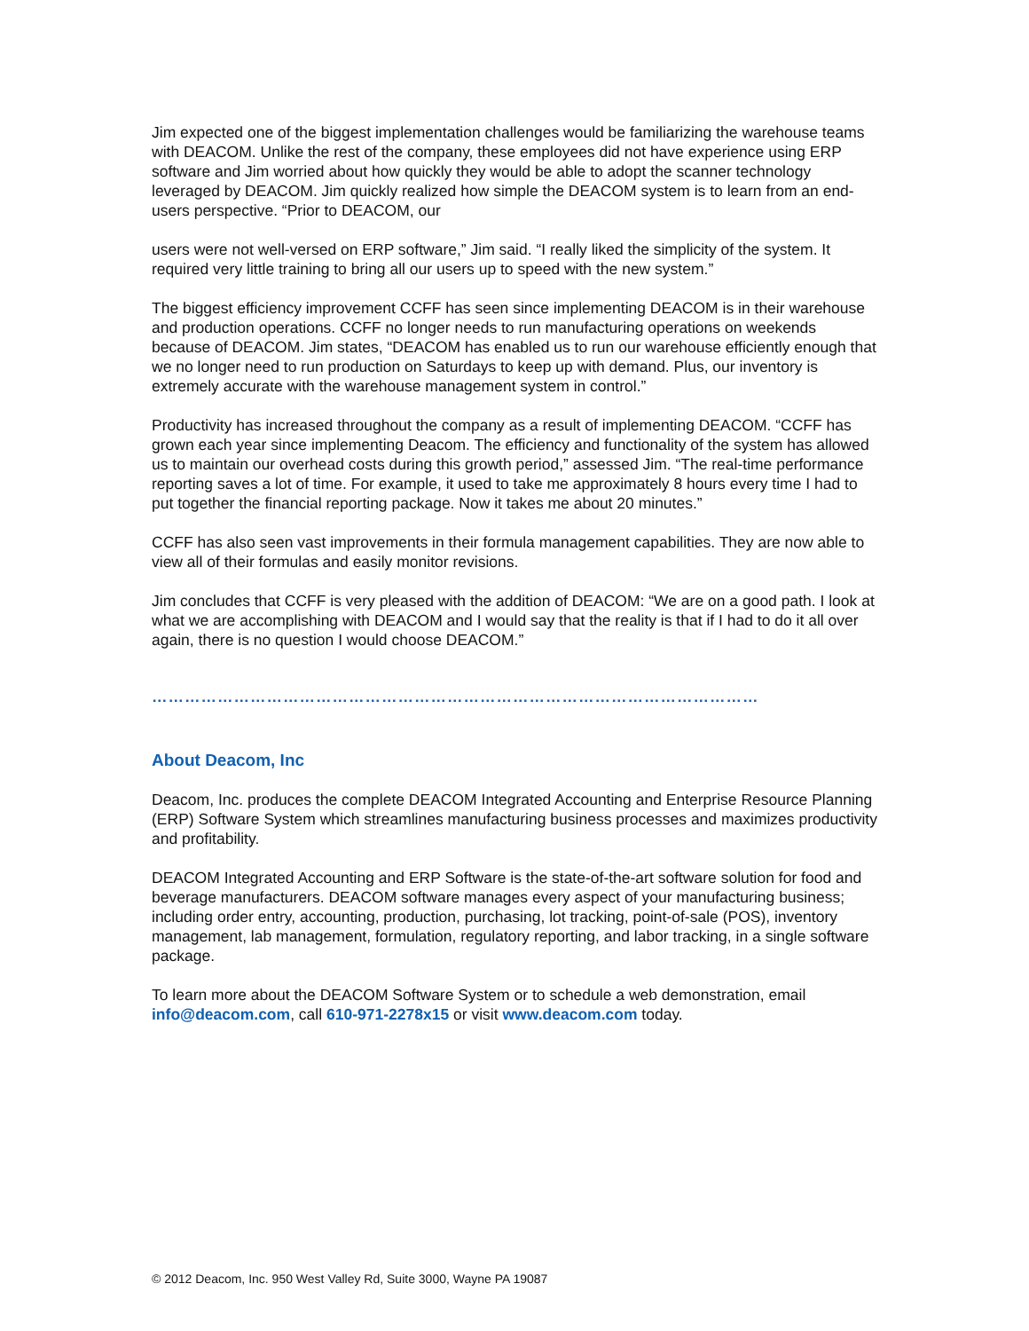Jim expected one of the biggest implementation challenges would be familiarizing the warehouse teams with DEACOM. Unlike the rest of the company, these employees did not have experience using ERP software and Jim worried about how quickly they would be able to adopt the scanner technology leveraged by DEACOM. Jim quickly realized how simple the DEACOM system is to learn from an end-users perspective. “Prior to DEACOM, our
users were not well-versed on ERP software,” Jim said. “I really liked the simplicity of the system. It required very little training to bring all our users up to speed with the new system.”
The biggest efficiency improvement CCFF has seen since implementing DEACOM is in their warehouse and production operations. CCFF no longer needs to run manufacturing operations on weekends because of DEACOM. Jim states, “DEACOM has enabled us to run our warehouse efficiently enough that we no longer need to run production on Saturdays to keep up with demand. Plus, our inventory is extremely accurate with the warehouse management system in control.”
Productivity has increased throughout the company as a result of implementing DEACOM. “CCFF has grown each year since implementing Deacom. The efficiency and functionality of the system has allowed us to maintain our overhead costs during this growth period,” assessed Jim. “The real-time performance reporting saves a lot of time. For example, it used to take me approximately 8 hours every time I had to put together the financial reporting package. Now it takes me about 20 minutes.”
CCFF has also seen vast improvements in their formula management capabilities. They are now able to view all of their formulas and easily monitor revisions.
Jim concludes that CCFF is very pleased with the addition of DEACOM: “We are on a good path. I look at what we are accomplishing with DEACOM and I would say that the reality is that if I had to do it all over again, there is no question I would choose DEACOM.”
…………………………………………………………………………………………………
About Deacom, Inc
Deacom, Inc. produces the complete DEACOM Integrated Accounting and Enterprise Resource Planning (ERP) Software System which streamlines manufacturing business processes and maximizes productivity and profitability.
DEACOM Integrated Accounting and ERP Software is the state-of-the-art software solution for food and beverage manufacturers. DEACOM software manages every aspect of your manufacturing business; including order entry, accounting, production, purchasing, lot tracking, point-of-sale (POS), inventory management, lab management, formulation, regulatory reporting, and labor tracking, in a single software package.
To learn more about the DEACOM Software System or to schedule a web demonstration, email info@deacom.com, call 610-971-2278x15 or visit www.deacom.com today.
© 2012 Deacom, Inc. 950 West Valley Rd, Suite 3000, Wayne PA 19087